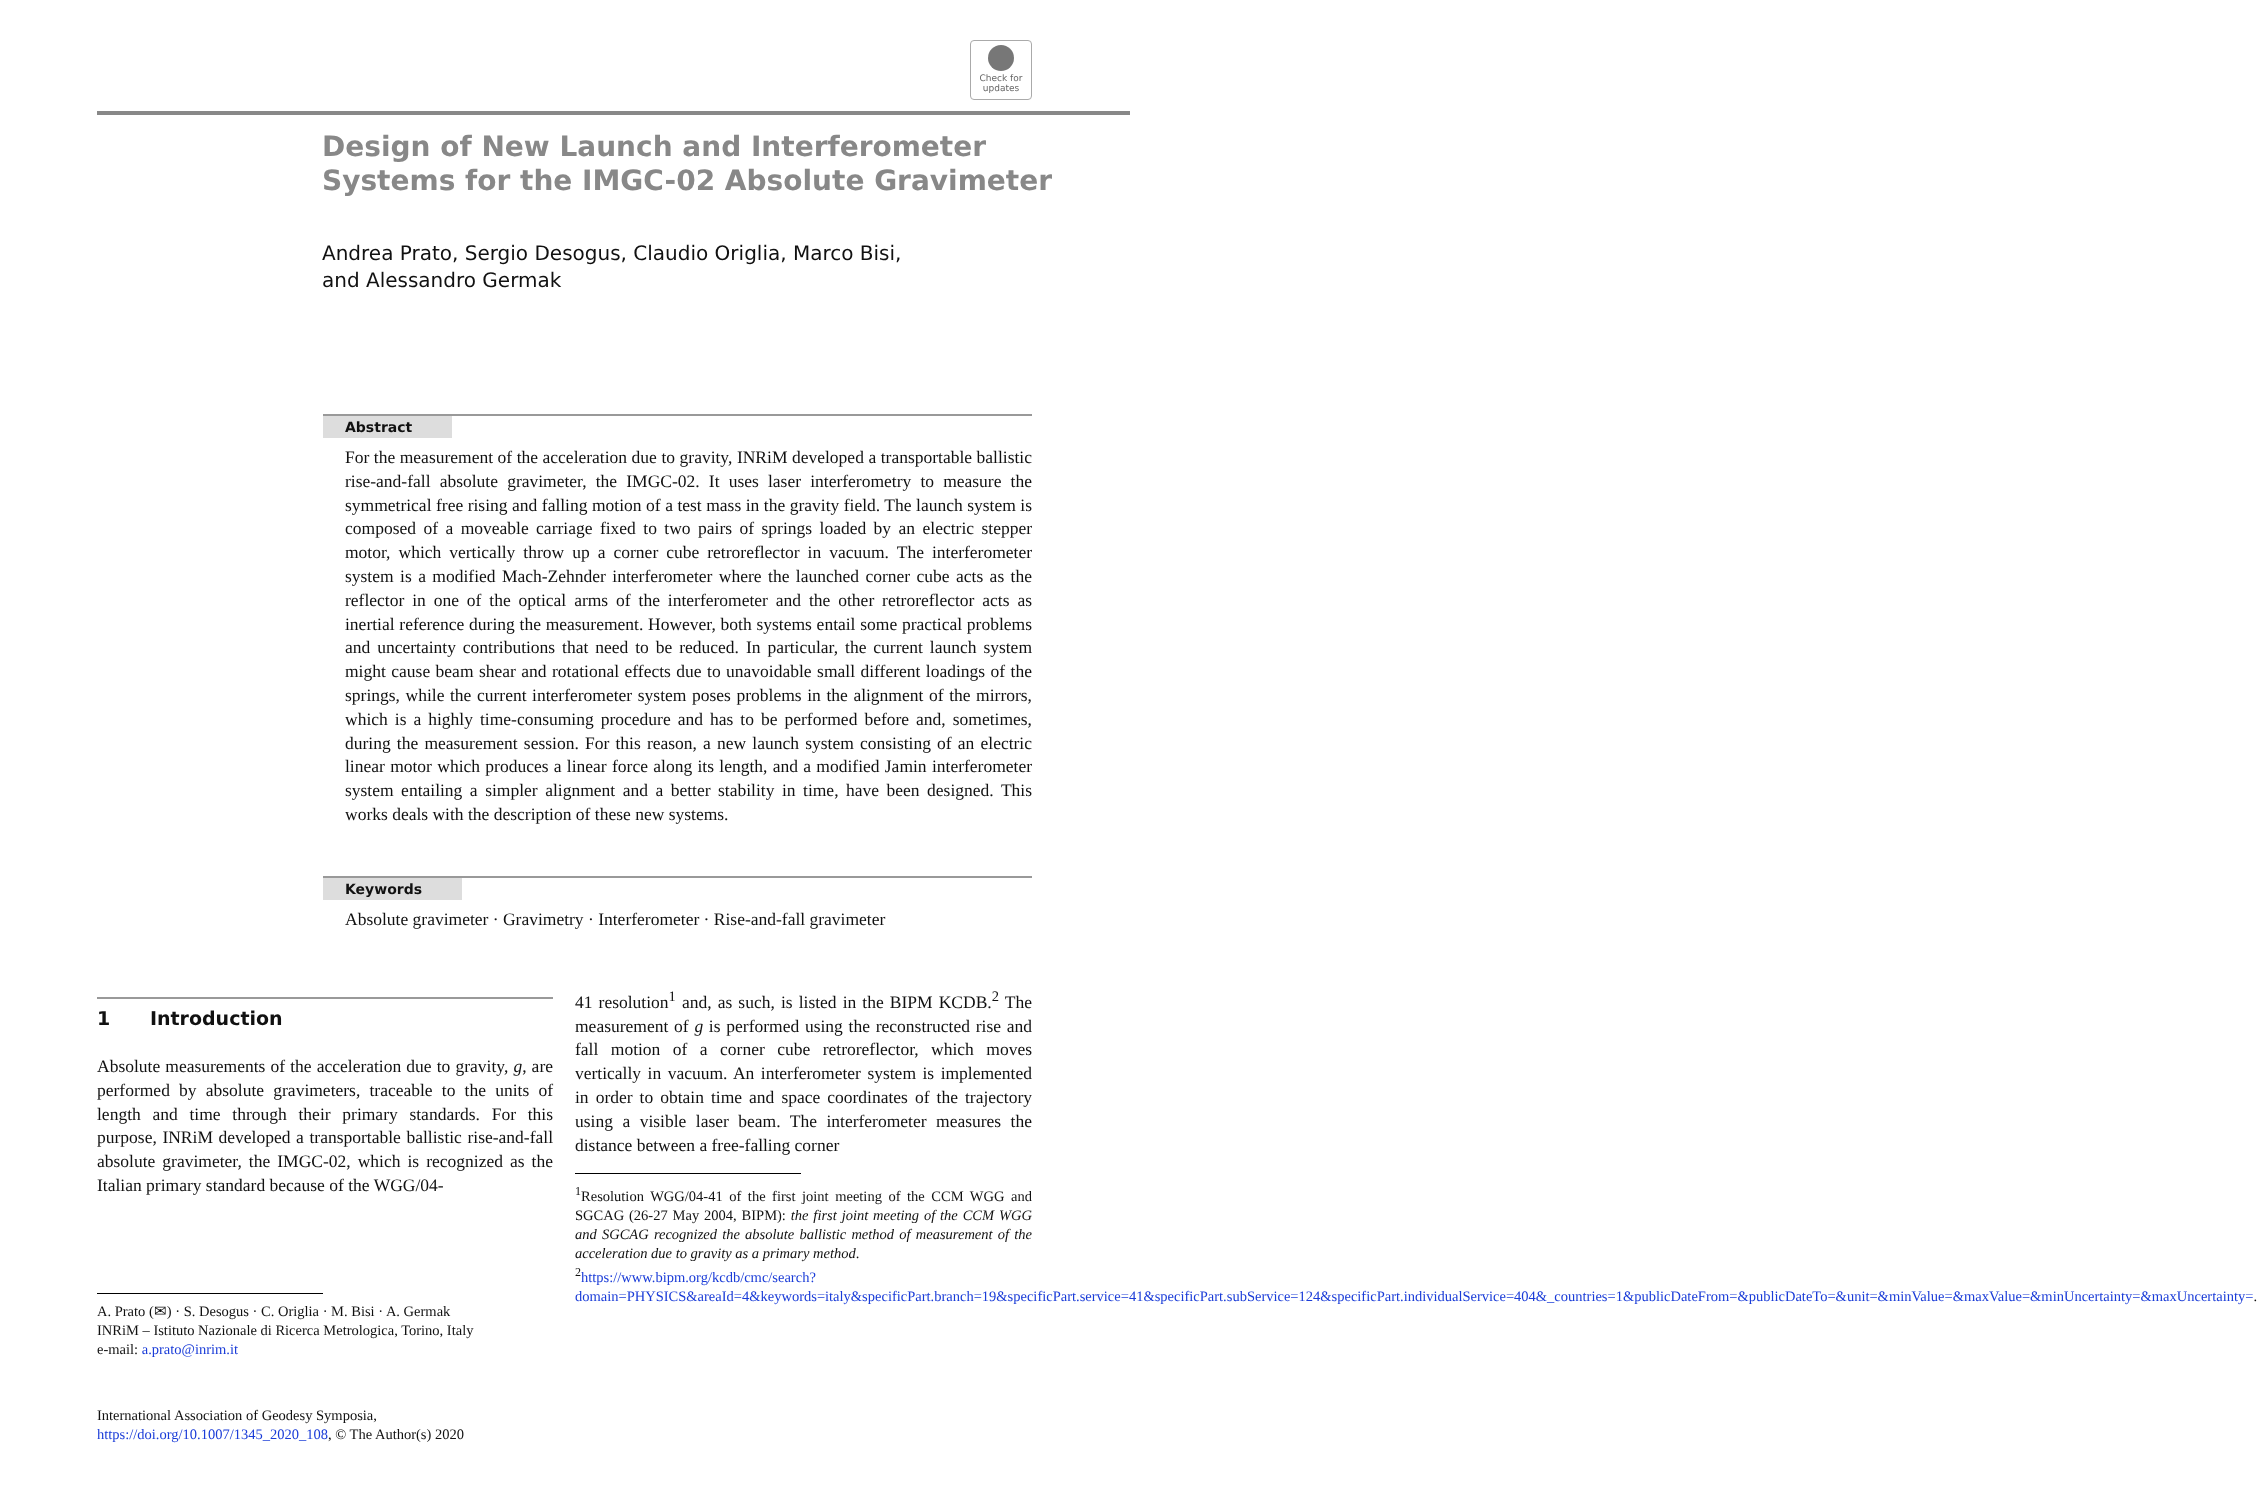Check for updates
Design of New Launch and Interferometer
Systems for the IMGC-02 Absolute Gravimeter
Andrea Prato, Sergio Desogus, Claudio Origlia, Marco Bisi,
and Alessandro Germak
Abstract
For the measurement of the acceleration due to gravity, INRiM developed a transportable ballistic rise-and-fall absolute gravimeter, the IMGC-02. It uses laser interferometry to measure the symmetrical free rising and falling motion of a test mass in the gravity field. The launch system is composed of a moveable carriage fixed to two pairs of springs loaded by an electric stepper motor, which vertically throw up a corner cube retroreflector in vacuum. The interferometer system is a modified Mach-Zehnder interferometer where the launched corner cube acts as the reflector in one of the optical arms of the interferometer and the other retroreflector acts as inertial reference during the measurement. However, both systems entail some practical problems and uncertainty contributions that need to be reduced. In particular, the current launch system might cause beam shear and rotational effects due to unavoidable small different loadings of the springs, while the current interferometer system poses problems in the alignment of the mirrors, which is a highly time-consuming procedure and has to be performed before and, sometimes, during the measurement session. For this reason, a new launch system consisting of an electric linear motor which produces a linear force along its length, and a modified Jamin interferometer system entailing a simpler alignment and a better stability in time, have been designed. This works deals with the description of these new systems.
Keywords
Absolute gravimeter · Gravimetry · Interferometer · Rise-and-fall gravimeter
1 Introduction
Absolute measurements of the acceleration due to gravity, g, are performed by absolute gravimeters, traceable to the units of length and time through their primary standards. For this purpose, INRiM developed a transportable ballistic rise-and-fall absolute gravimeter, the IMGC-02, which is recognized as the Italian primary standard because of the WGG/04-
A. Prato (✉) · S. Desogus · C. Origlia · M. Bisi · A. Germak
INRiM – Istituto Nazionale di Ricerca Metrologica, Torino, Italy
e-mail: a.prato@inrim.it
International Association of Geodesy Symposia,
https://doi.org/10.1007/1345_2020_108, © The Author(s) 2020
41 resolution<sup>1</sup> and, as such, is listed in the BIPM KCDB.<sup>2</sup> The measurement of g is performed using the reconstructed rise and fall motion of a corner cube retroreflector, which moves vertically in vacuum. An interferometer system is implemented in order to obtain time and space coordinates of the trajectory using a visible laser beam. The interferometer measures the distance between a free-falling corner
<sup>1</sup> Resolution WGG/04-41 of the first joint meeting of the CCM WGG and SGCAG (26-27 May 2004, BIPM): the first joint meeting of the CCM WGG and SGCAG recognized the absolute ballistic method of measurement of the acceleration due to gravity as a primary method.
<sup>2</sup> https://www.bipm.org/kcdb/cmc/search?domain=PHYSICS&areaId=4&keywords=italy&specificPart.branch=19&specificPart.service=41&specificPart.subService=124&specificPart.individualService=404&_countries=1&publicDateFrom=&publicDateTo=&unit=&minValue=&maxValue=&minUncertainty=&maxUncertainty=.